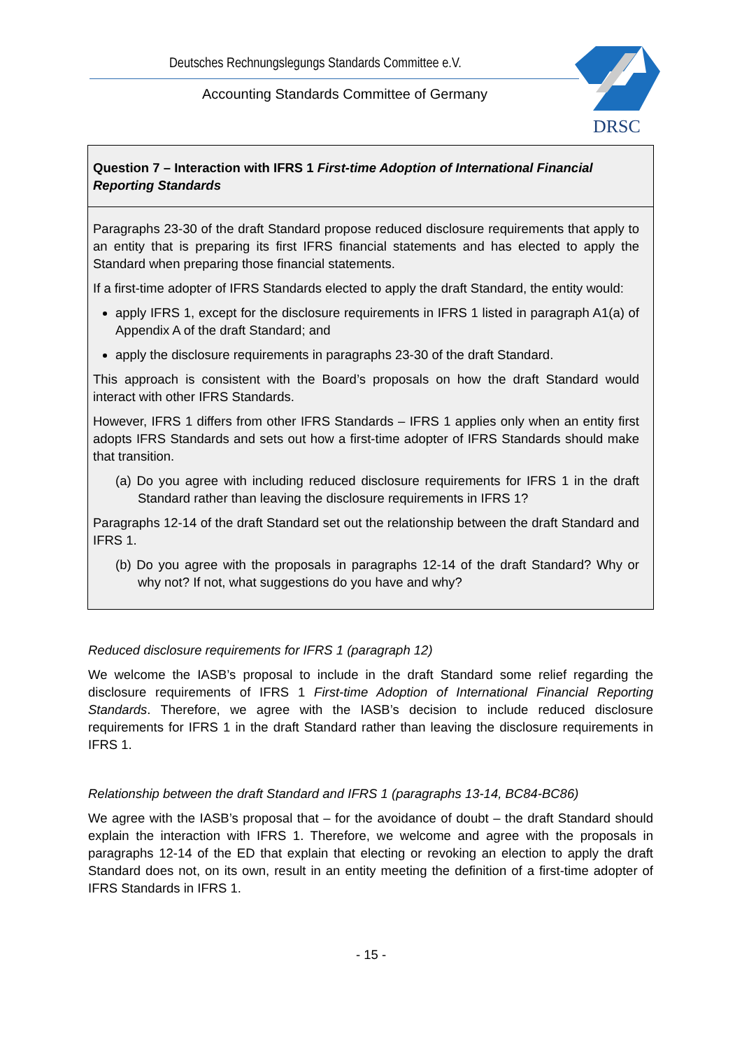Deutsches Rechnungslegungs Standards Committee e.V.
Accounting Standards Committee of Germany
DRSC
Question 7 – Interaction with IFRS 1 First-time Adoption of International Financial Reporting Standards
Paragraphs 23-30 of the draft Standard propose reduced disclosure requirements that apply to an entity that is preparing its first IFRS financial statements and has elected to apply the Standard when preparing those financial statements.
If a first-time adopter of IFRS Standards elected to apply the draft Standard, the entity would:
apply IFRS 1, except for the disclosure requirements in IFRS 1 listed in paragraph A1(a) of Appendix A of the draft Standard; and
apply the disclosure requirements in paragraphs 23-30 of the draft Standard.
This approach is consistent with the Board’s proposals on how the draft Standard would interact with other IFRS Standards.
However, IFRS 1 differs from other IFRS Standards – IFRS 1 applies only when an entity first adopts IFRS Standards and sets out how a first-time adopter of IFRS Standards should make that transition.
(a) Do you agree with including reduced disclosure requirements for IFRS 1 in the draft Standard rather than leaving the disclosure requirements in IFRS 1?
Paragraphs 12-14 of the draft Standard set out the relationship between the draft Standard and IFRS 1.
(b) Do you agree with the proposals in paragraphs 12-14 of the draft Standard? Why or why not? If not, what suggestions do you have and why?
Reduced disclosure requirements for IFRS 1 (paragraph 12)
We welcome the IASB’s proposal to include in the draft Standard some relief regarding the disclosure requirements of IFRS 1 First-time Adoption of International Financial Reporting Standards. Therefore, we agree with the IASB’s decision to include reduced disclosure requirements for IFRS 1 in the draft Standard rather than leaving the disclosure requirements in IFRS 1.
Relationship between the draft Standard and IFRS 1 (paragraphs 13-14, BC84-BC86)
We agree with the IASB’s proposal that – for the avoidance of doubt – the draft Standard should explain the interaction with IFRS 1. Therefore, we welcome and agree with the proposals in paragraphs 12-14 of the ED that explain that electing or revoking an election to apply the draft Standard does not, on its own, result in an entity meeting the definition of a first-time adopter of IFRS Standards in IFRS 1.
- 15 -